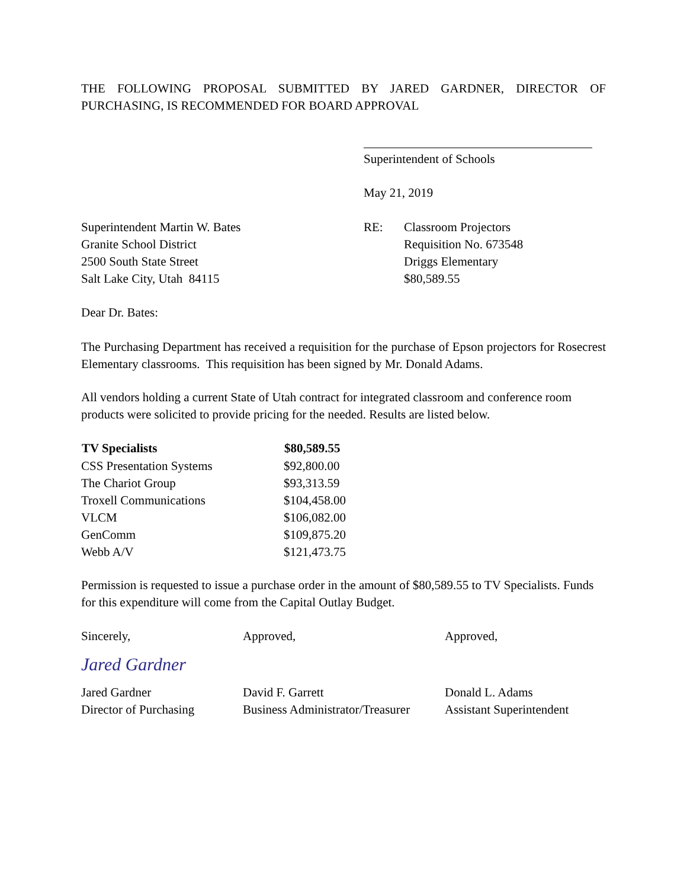THE FOLLOWING PROPOSAL SUBMITTED BY JARED GARDNER, DIRECTOR OF PURCHASING, IS RECOMMENDED FOR BOARD APPROVAL
Superintendent of Schools
May 21, 2019
Superintendent Martin W. Bates
Granite School District
2500 South State Street
Salt Lake City, Utah 84115
RE: Classroom Projectors
Requisition No. 673548
Driggs Elementary
$80,589.55
Dear Dr. Bates:
The Purchasing Department has received a requisition for the purchase of Epson projectors for Rosecrest Elementary classrooms. This requisition has been signed by Mr. Donald Adams.
All vendors holding a current State of Utah contract for integrated classroom and conference room products were solicited to provide pricing for the needed. Results are listed below.
| TV Specialists | $80,589.55 |
| --- | --- |
| CSS Presentation Systems | $92,800.00 |
| The Chariot Group | $93,313.59 |
| Troxell Communications | $104,458.00 |
| VLCM | $106,082.00 |
| GenComm | $109,875.20 |
| Webb A/V | $121,473.75 |
Permission is requested to issue a purchase order in the amount of $80,589.55 to TV Specialists. Funds for this expenditure will come from the Capital Outlay Budget.
Sincerely,
Jared Gardner
Jared Gardner
Director of Purchasing
Approved,
David F. Garrett
Business Administrator/Treasurer
Approved,
Donald L. Adams
Assistant Superintendent